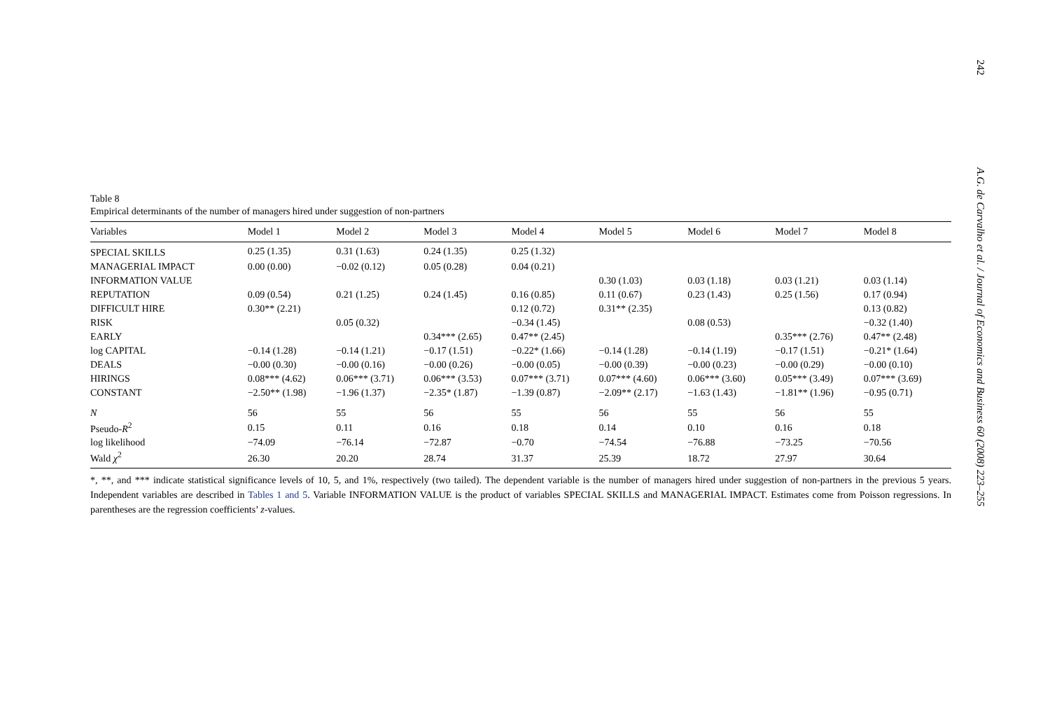Table 8
Empirical determinants of the number of managers hired under suggestion of non-partners
| Variables | Model 1 | Model 2 | Model 3 | Model 4 | Model 5 | Model 6 | Model 7 | Model 8 |
| --- | --- | --- | --- | --- | --- | --- | --- | --- |
| SPECIAL SKILLS | 0.25 (1.35) | 0.31 (1.63) | 0.24 (1.35) | 0.25 (1.32) | | | | |
| MANAGERIAL IMPACT | 0.00 (0.00) | −0.02 (0.12) | 0.05 (0.28) | 0.04 (0.21) | | | | |
| INFORMATION VALUE | | | | | 0.30 (1.03) | 0.03 (1.18) | 0.03 (1.21) | 0.03 (1.14) |
| REPUTATION | 0.09 (0.54) | 0.21 (1.25) | 0.24 (1.45) | 0.16 (0.85) | 0.11 (0.67) | 0.23 (1.43) | 0.25 (1.56) | 0.17 (0.94) |
| DIFFICULT HIRE | 0.30** (2.21) | | | 0.12 (0.72) | 0.31** (2.35) | | | 0.13 (0.82) |
| RISK | | 0.05 (0.32) | | −0.34 (1.45) | | 0.08 (0.53) | | −0.32 (1.40) |
| EARLY | | | 0.34*** (2.65) | 0.47** (2.45) | | | 0.35*** (2.76) | 0.47** (2.48) |
| log CAPITAL | −0.14 (1.28) | −0.14 (1.21) | −0.17 (1.51) | −0.22* (1.66) | −0.14 (1.28) | −0.14 (1.19) | −0.17 (1.51) | −0.21* (1.64) |
| DEALS | −0.00 (0.30) | −0.00 (0.16) | −0.00 (0.26) | −0.00 (0.05) | −0.00 (0.39) | −0.00 (0.23) | −0.00 (0.29) | −0.00 (0.10) |
| HIRINGS | 0.08*** (4.62) | 0.06*** (3.71) | 0.06*** (3.53) | 0.07*** (3.71) | 0.07*** (4.60) | 0.06*** (3.60) | 0.05*** (3.49) | 0.07*** (3.69) |
| CONSTANT | −2.50** (1.98) | −1.96 (1.37) | −2.35* (1.87) | −1.39 (0.87) | −2.09** (2.17) | −1.63 (1.43) | −1.81** (1.96) | −0.95 (0.71) |
| N | 56 | 55 | 56 | 55 | 56 | 55 | 56 | 55 |
| Pseudo- R<sup>2</sup> | 0.15 | 0.11 | 0.16 | 0.18 | 0.14 | 0.10 | 0.16 | 0.18 |
| log likelihood | −74.09 | −76.14 | −72.87 | −0.70 | −74.54 | −76.88 | −73.25 | −70.56 |
| Wald χ<sup>2</sup> | 26.30 | 20.20 | 28.74 | 31.37 | 25.39 | 18.72 | 27.97 | 30.64 |
*, **, and *** indicate statistical significance levels of 10, 5, and 1%, respectively (two tailed). The dependent variable is the number of managers hired under suggestion of non-partners in the previous 5 years. Independent variables are described in Tables 1 and 5. Variable INFORMATION VALUE is the product of variables SPECIAL SKILLS and MANAGERIAL IMPACT. Estimates come from Poisson regressions. In parentheses are the regression coefficients’ z-values.
242 A.G. de Carvalho et al. / Journal of Economics and Business 60 (2008) 223–255